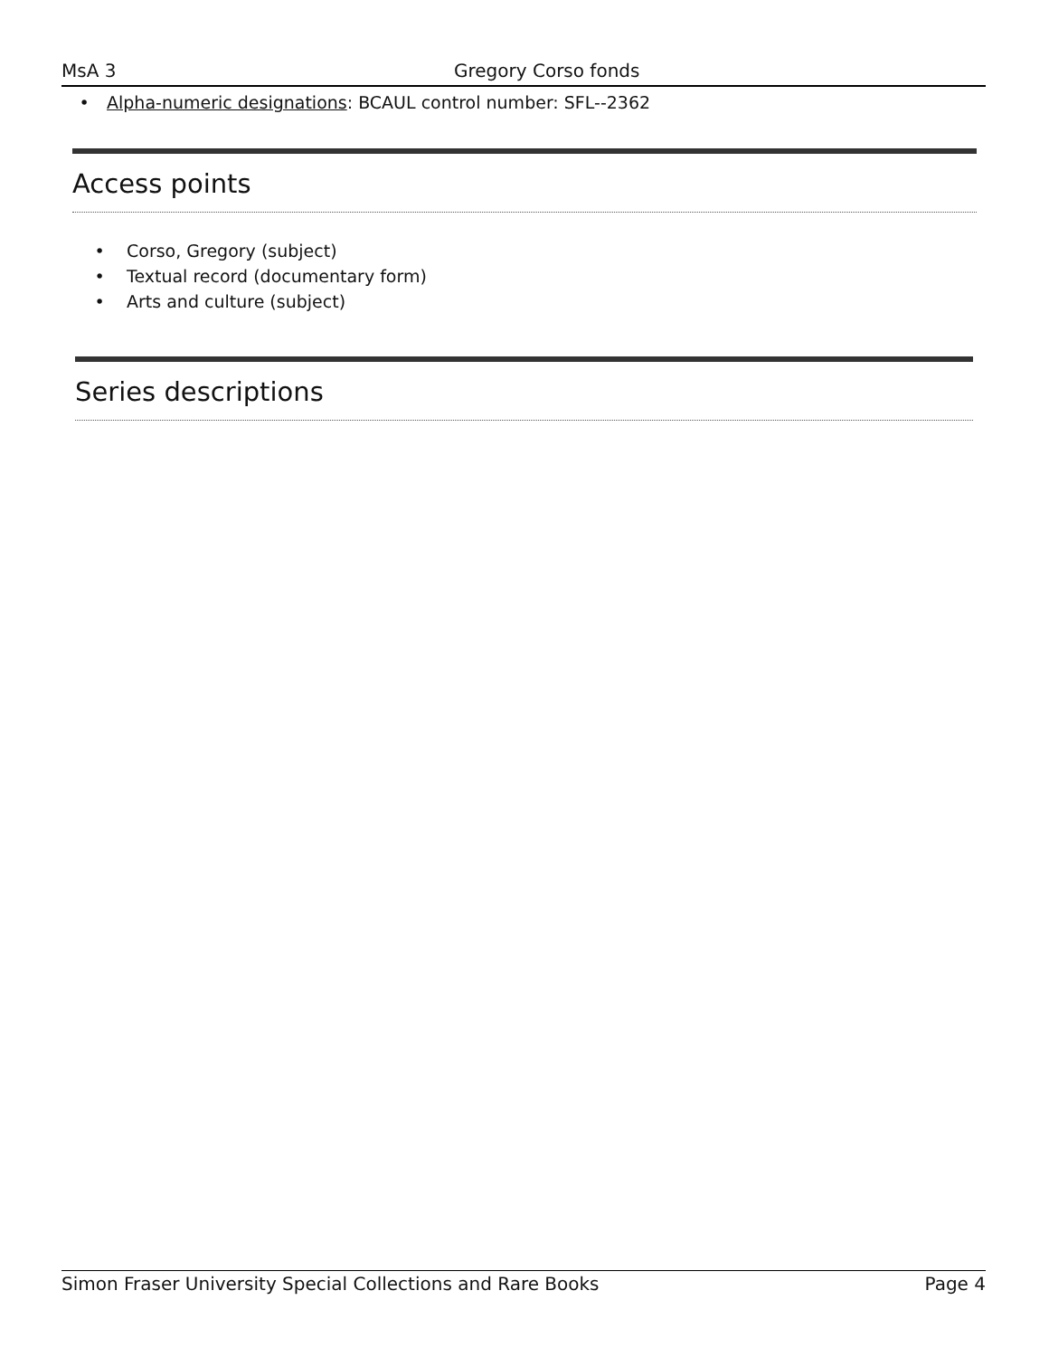MsA 3 Gregory Corso fonds
• Alpha-numeric designations: BCAUL control number: SFL--2362
Access points
• Corso, Gregory (subject)
• Textual record (documentary form)
• Arts and culture (subject)
Series descriptions
Simon Fraser University Special Collections and Rare Books Page 4